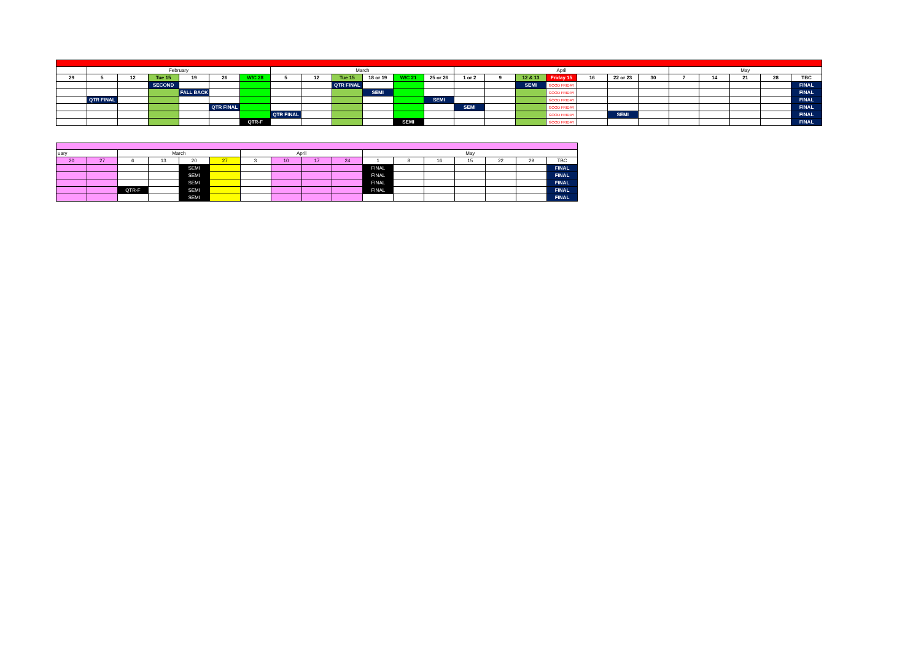| | February | | | | | | March | | | | | | April | | | | | | | May | | | | |
| 29 | 5 | 12 | Tue 15 | 19 | 26 | W/C 28 | 5 | 12 | Tue 15 | 18 or 19 | W/C 21 | 25 or 26 | 1 or 2 | 9 | 12 & 13 | Friday 15 | 16 | 22 or 23 | 30 | 7 | 14 | 21 | 28 | TBC |
| | | | SECOND | | | | | | QTR FINAL | | | | | | SEMI | GOOD FRIDAY | | | | | | | | FINAL |
| | | | | FALL BACK | | | | | | SEMI | | | | | | GOOD FRIDAY | | | | | | | | FINAL |
| | QTR FINAL | | | | | | | | | | | SEMI | | | | GOOD FRIDAY | | | | | | | | FINAL |
| | | | | | QTR FINAL | | | | | | | | SEMI | | | GOOD FRIDAY | | | | | | | | FINAL |
| | | | | | | | QTR FINAL | | | | | | | | | GOOD FRIDAY | | SEMI | | | | | | FINAL |
| | | | | | | QTR-F | | | | | SEMI | | | | | GOOD FRIDAY | | | | | | | | FINAL |
| uary | | March | | | | April | | | | May | | | | | | |
| 20 | 27 | 6 | 13 | 20 | 27 | 3 | 10 | 17 | 24 | 1 | 8 | 16 | 15 | 22 | 29 | TBC |
| | | | | SEMI | | | | | | FINAL | | | | | | FINAL |
| | | | | SEMI | | | | | | FINAL | | | | | | FINAL |
| | | | | SEMI | | | | | | FINAL | | | | | | FINAL |
| | | QTR-F | | SEMI | | | | | | FINAL | | | | | | FINAL |
| | | | | SEMI | | | | | | | | | | | | FINAL |